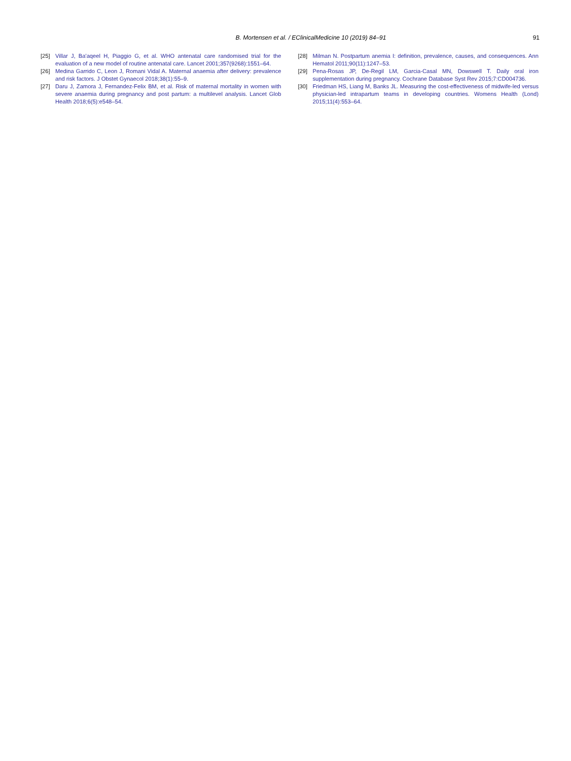B. Mortensen et al. / EClinicalMedicine 10 (2019) 84–91
91
[25] Villar J, Ba'aqeel H, Piaggio G, et al. WHO antenatal care randomised trial for the evaluation of a new model of routine antenatal care. Lancet 2001;357(9268):1551–64.
[26] Medina Garrido C, Leon J, Romani Vidal A. Maternal anaemia after delivery: prevalence and risk factors. J Obstet Gynaecol 2018;38(1):55–9.
[27] Daru J, Zamora J, Fernandez-Felix BM, et al. Risk of maternal mortality in women with severe anaemia during pregnancy and post partum: a multilevel analysis. Lancet Glob Health 2018;6(5):e548–54.
[28] Milman N. Postpartum anemia I: definition, prevalence, causes, and consequences. Ann Hematol 2011;90(11):1247–53.
[29] Pena-Rosas JP, De-Regil LM, Garcia-Casal MN, Dowswell T. Daily oral iron supplementation during pregnancy. Cochrane Database Syst Rev 2015;7:CD004736.
[30] Friedman HS, Liang M, Banks JL. Measuring the cost-effectiveness of midwife-led versus physician-led intrapartum teams in developing countries. Womens Health (Lond) 2015;11(4):553–64.